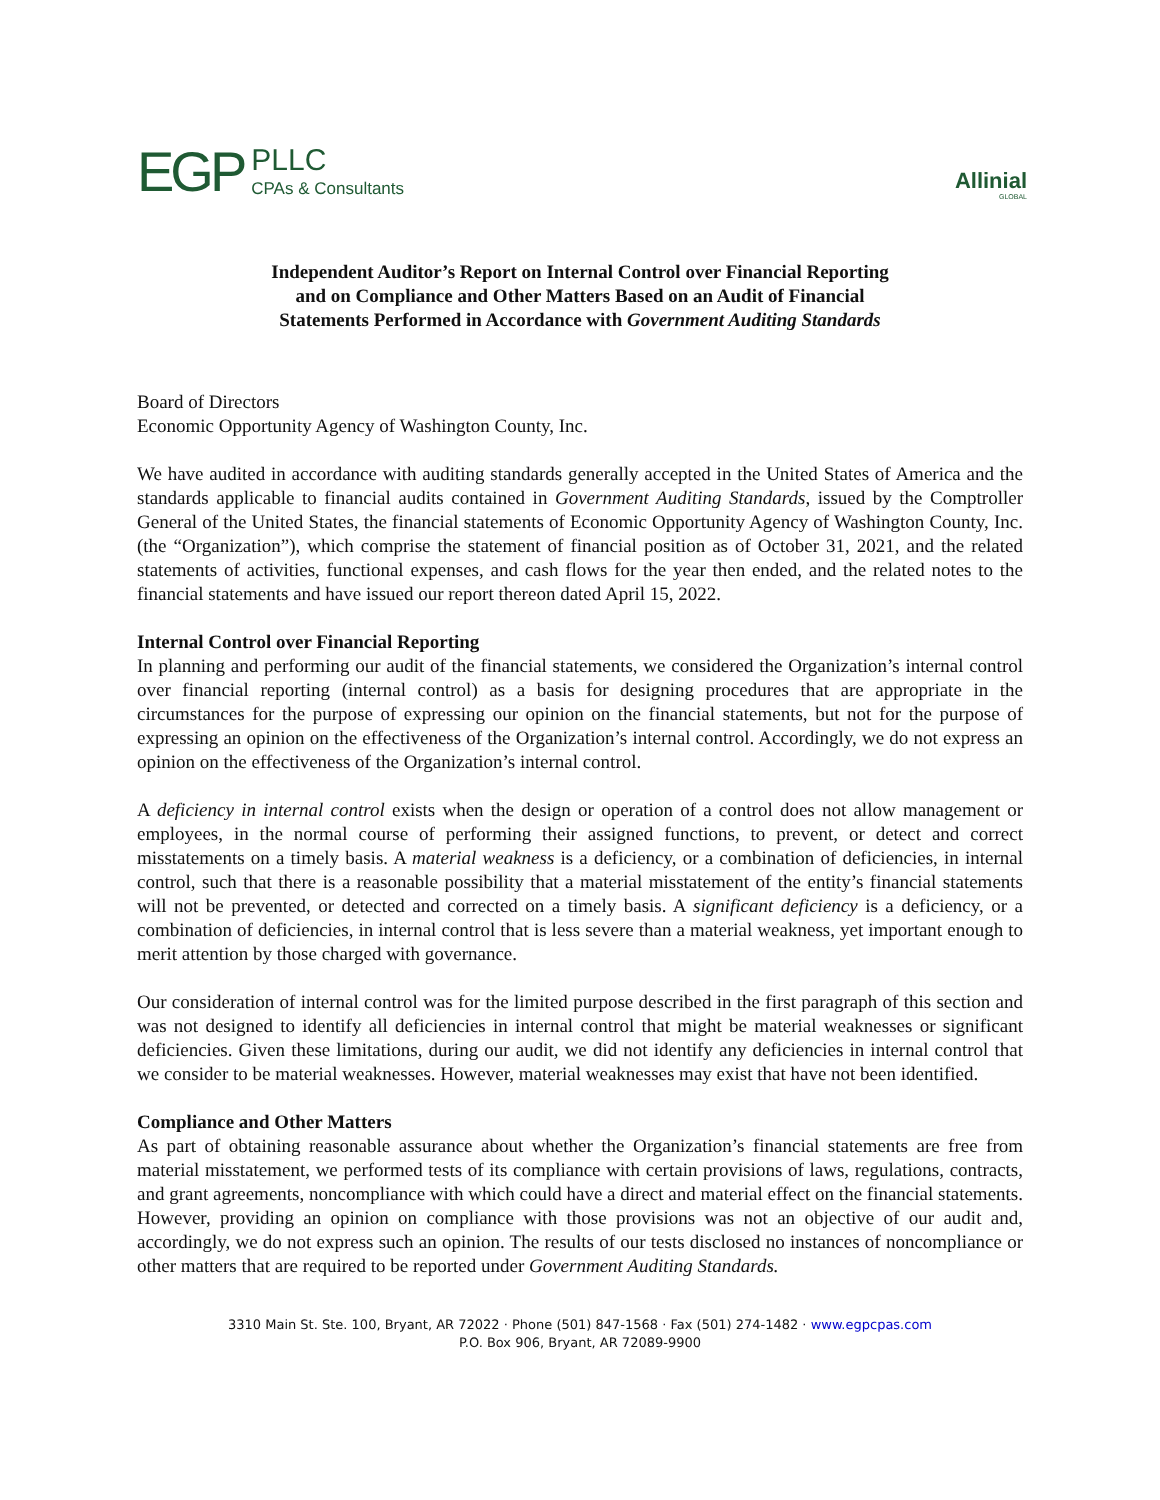EGP PLLC
CPAs & Consultants
Allinial
GLOBAL
Independent Auditor’s Report on Internal Control over Financial Reporting
and on Compliance and Other Matters Based on an Audit of Financial
Statements Performed in Accordance with Government Auditing Standards
Board of Directors
Economic Opportunity Agency of Washington County, Inc.
We have audited in accordance with auditing standards generally accepted in the United States of America and the standards applicable to financial audits contained in Government Auditing Standards, issued by the Comptroller General of the United States, the financial statements of Economic Opportunity Agency of Washington County, Inc. (the “Organization”), which comprise the statement of financial position as of October 31, 2021, and the related statements of activities, functional expenses, and cash flows for the year then ended, and the related notes to the financial statements and have issued our report thereon dated April 15, 2022.
Internal Control over Financial Reporting
In planning and performing our audit of the financial statements, we considered the Organization’s internal control over financial reporting (internal control) as a basis for designing procedures that are appropriate in the circumstances for the purpose of expressing our opinion on the financial statements, but not for the purpose of expressing an opinion on the effectiveness of the Organization’s internal control. Accordingly, we do not express an opinion on the effectiveness of the Organization’s internal control.
A deficiency in internal control exists when the design or operation of a control does not allow management or employees, in the normal course of performing their assigned functions, to prevent, or detect and correct misstatements on a timely basis. A material weakness is a deficiency, or a combination of deficiencies, in internal control, such that there is a reasonable possibility that a material misstatement of the entity’s financial statements will not be prevented, or detected and corrected on a timely basis. A significant deficiency is a deficiency, or a combination of deficiencies, in internal control that is less severe than a material weakness, yet important enough to merit attention by those charged with governance.
Our consideration of internal control was for the limited purpose described in the first paragraph of this section and was not designed to identify all deficiencies in internal control that might be material weaknesses or significant deficiencies. Given these limitations, during our audit, we did not identify any deficiencies in internal control that we consider to be material weaknesses. However, material weaknesses may exist that have not been identified.
Compliance and Other Matters
As part of obtaining reasonable assurance about whether the Organization’s financial statements are free from material misstatement, we performed tests of its compliance with certain provisions of laws, regulations, contracts, and grant agreements, noncompliance with which could have a direct and material effect on the financial statements. However, providing an opinion on compliance with those provisions was not an objective of our audit and, accordingly, we do not express such an opinion. The results of our tests disclosed no instances of noncompliance or other matters that are required to be reported under Government Auditing Standards.
3310 Main St. Ste. 100, Bryant, AR 72022 · Phone (501) 847-1568 · Fax (501) 274-1482 · www.egpcpas.com
P.O. Box 906, Bryant, AR 72089-9900